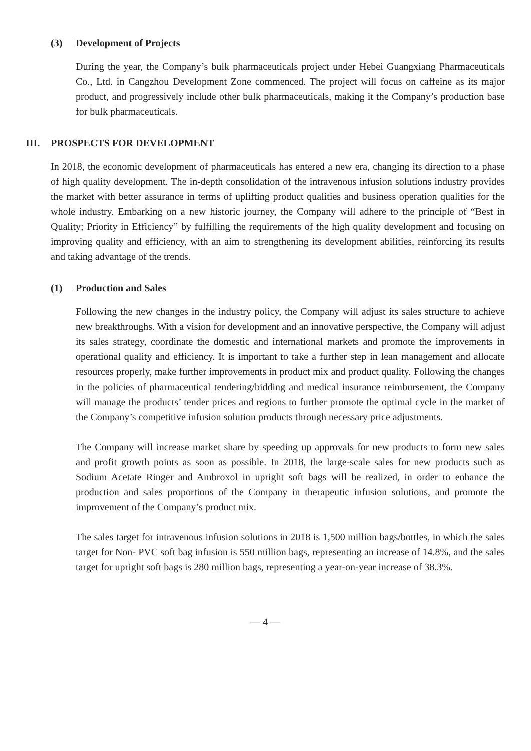(3) Development of Projects
During the year, the Company’s bulk pharmaceuticals project under Hebei Guangxiang Pharmaceuticals Co., Ltd. in Cangzhou Development Zone commenced. The project will focus on caffeine as its major product, and progressively include other bulk pharmaceuticals, making it the Company’s production base for bulk pharmaceuticals.
III. PROSPECTS FOR DEVELOPMENT
In 2018, the economic development of pharmaceuticals has entered a new era, changing its direction to a phase of high quality development. The in-depth consolidation of the intravenous infusion solutions industry provides the market with better assurance in terms of uplifting product qualities and business operation qualities for the whole industry. Embarking on a new historic journey, the Company will adhere to the principle of “Best in Quality; Priority in Efficiency” by fulfilling the requirements of the high quality development and focusing on improving quality and efficiency, with an aim to strengthening its development abilities, reinforcing its results and taking advantage of the trends.
(1) Production and Sales
Following the new changes in the industry policy, the Company will adjust its sales structure to achieve new breakthroughs. With a vision for development and an innovative perspective, the Company will adjust its sales strategy, coordinate the domestic and international markets and promote the improvements in operational quality and efficiency. It is important to take a further step in lean management and allocate resources properly, make further improvements in product mix and product quality. Following the changes in the policies of pharmaceutical tendering/bidding and medical insurance reimbursement, the Company will manage the products’ tender prices and regions to further promote the optimal cycle in the market of the Company’s competitive infusion solution products through necessary price adjustments.
The Company will increase market share by speeding up approvals for new products to form new sales and profit growth points as soon as possible. In 2018, the large-scale sales for new products such as Sodium Acetate Ringer and Ambroxol in upright soft bags will be realized, in order to enhance the production and sales proportions of the Company in therapeutic infusion solutions, and promote the improvement of the Company’s product mix.
The sales target for intravenous infusion solutions in 2018 is 1,500 million bags/bottles, in which the sales target for Non- PVC soft bag infusion is 550 million bags, representing an increase of 14.8%, and the sales target for upright soft bags is 280 million bags, representing a year-on-year increase of 38.3%.
— 4 —